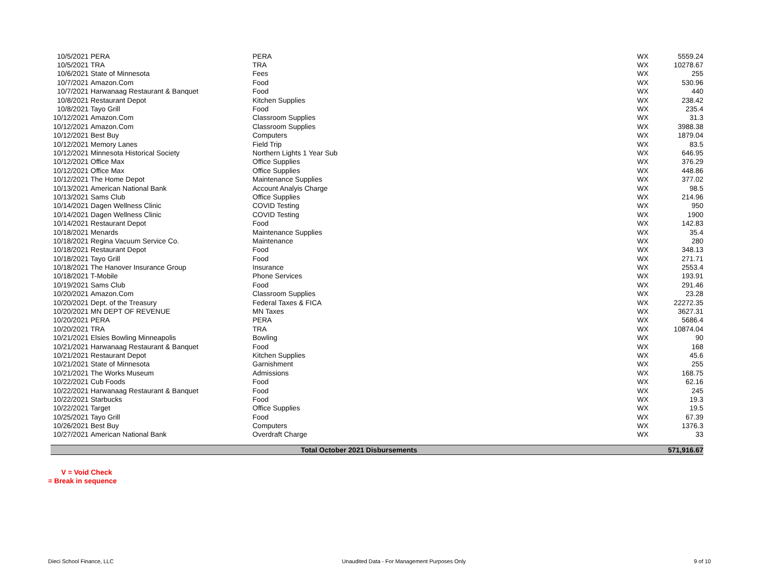| 10/5/2021 | PERA | PERA | WX | 5559.24 |
| 10/5/2021 | TRA | TRA | WX | 10278.67 |
| 10/6/2021 | State of Minnesota | Fees | WX | 255 |
| 10/7/2021 | Amazon.Com | Food | WX | 530.96 |
| 10/7/2021 | Harwanaag Restaurant & Banquet | Food | WX | 440 |
| 10/8/2021 | Restaurant Depot | Kitchen Supplies | WX | 238.42 |
| 10/8/2021 | Tayo Grill | Food | WX | 235.4 |
| 10/12/2021 | Amazon.Com | Classroom Supplies | WX | 31.3 |
| 10/12/2021 | Amazon.Com | Classroom Supplies | WX | 3988.38 |
| 10/12/2021 | Best Buy | Computers | WX | 1879.04 |
| 10/12/2021 | Memory Lanes | Field Trip | WX | 83.5 |
| 10/12/2021 | Minnesota Historical Society | Northern Lights 1 Year Sub | WX | 646.95 |
| 10/12/2021 | Office Max | Office Supplies | WX | 376.29 |
| 10/12/2021 | Office Max | Office Supplies | WX | 448.86 |
| 10/12/2021 | The Home Depot | Maintenance Supplies | WX | 377.02 |
| 10/13/2021 | American National Bank | Account Analyis Charge | WX | 98.5 |
| 10/13/2021 | Sams Club | Office Supplies | WX | 214.96 |
| 10/14/2021 | Dagen Wellness Clinic | COVID Testing | WX | 950 |
| 10/14/2021 | Dagen Wellness Clinic | COVID Testing | WX | 1900 |
| 10/14/2021 | Restaurant Depot | Food | WX | 142.83 |
| 10/18/2021 | Menards | Maintenance Supplies | WX | 35.4 |
| 10/18/2021 | Regina Vacuum Service Co. | Maintenance | WX | 280 |
| 10/18/2021 | Restaurant Depot | Food | WX | 348.13 |
| 10/18/2021 | Tayo Grill | Food | WX | 271.71 |
| 10/18/2021 | The Hanover Insurance Group | Insurance | WX | 2553.4 |
| 10/18/2021 | T-Mobile | Phone Services | WX | 193.91 |
| 10/19/2021 | Sams Club | Food | WX | 291.46 |
| 10/20/2021 | Amazon.Com | Classroom Supplies | WX | 23.28 |
| 10/20/2021 | Dept. of the Treasury | Federal Taxes & FICA | WX | 22272.35 |
| 10/20/2021 | MN DEPT OF REVENUE | MN Taxes | WX | 3627.31 |
| 10/20/2021 | PERA | PERA | WX | 5686.4 |
| 10/20/2021 | TRA | TRA | WX | 10874.04 |
| 10/21/2021 | Elsies Bowling Minneapolis | Bowling | WX | 90 |
| 10/21/2021 | Harwanaag Restaurant & Banquet | Food | WX | 168 |
| 10/21/2021 | Restaurant Depot | Kitchen Supplies | WX | 45.6 |
| 10/21/2021 | State of Minnesota | Garnishment | WX | 255 |
| 10/21/2021 | The Works Museum | Admissions | WX | 168.75 |
| 10/22/2021 | Cub Foods | Food | WX | 62.16 |
| 10/22/2021 | Harwanaag Restaurant & Banquet | Food | WX | 245 |
| 10/22/2021 | Starbucks | Food | WX | 19.3 |
| 10/22/2021 | Target | Office Supplies | WX | 19.5 |
| 10/25/2021 | Tayo Grill | Food | WX | 67.39 |
| 10/26/2021 | Best Buy | Computers | WX | 1376.3 |
| 10/27/2021 | American National Bank | Overdraft Charge | WX | 33 |
| Total October 2021 Disbursements | | | | 571,916.67 |
V = Void Check
= Break in sequence
Dieci School Finance, LLC Unaudited Data - For Management Purposes Only 9 of 10